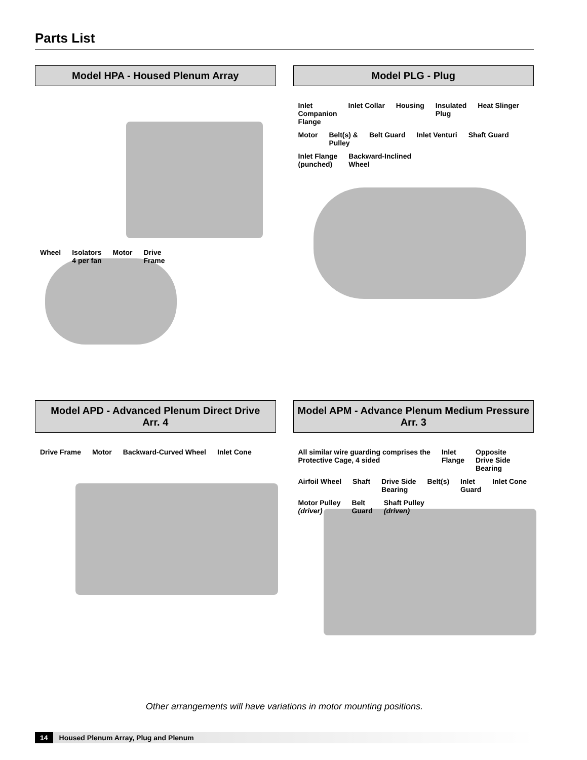Parts List
Model HPA - Housed Plenum Array
Wheel Isolators
4 per fan Motor Drive
Frame
Model PLG - Plug
Inlet
Companion
Flange Inlet Collar Housing Insulated
Plug Heat Slinger Motor Belt(s) &
Pulley Belt Guard Inlet Venturi Shaft Guard Inlet Flange
(punched) Backward-Inclined
Wheel
Model APD - Advanced Plenum Direct Drive
Arr. 4
Drive Frame Motor Backward-Curved Wheel Inlet Cone
Model APM - Advance Plenum Medium Pressure
Arr. 3
All similar wire guarding comprises the
Protective Cage, 4 sided Inlet
Flange Opposite
Drive Side
Bearing Airfoil Wheel Shaft Drive Side
Bearing Belt(s) Inlet
Guard Inlet Cone Motor Pulley
(driver) Belt
Guard Shaft Pulley
(driven)
Other arrangements will have variations in motor mounting positions.
14 Housed Plenum Array, Plug and Plenum